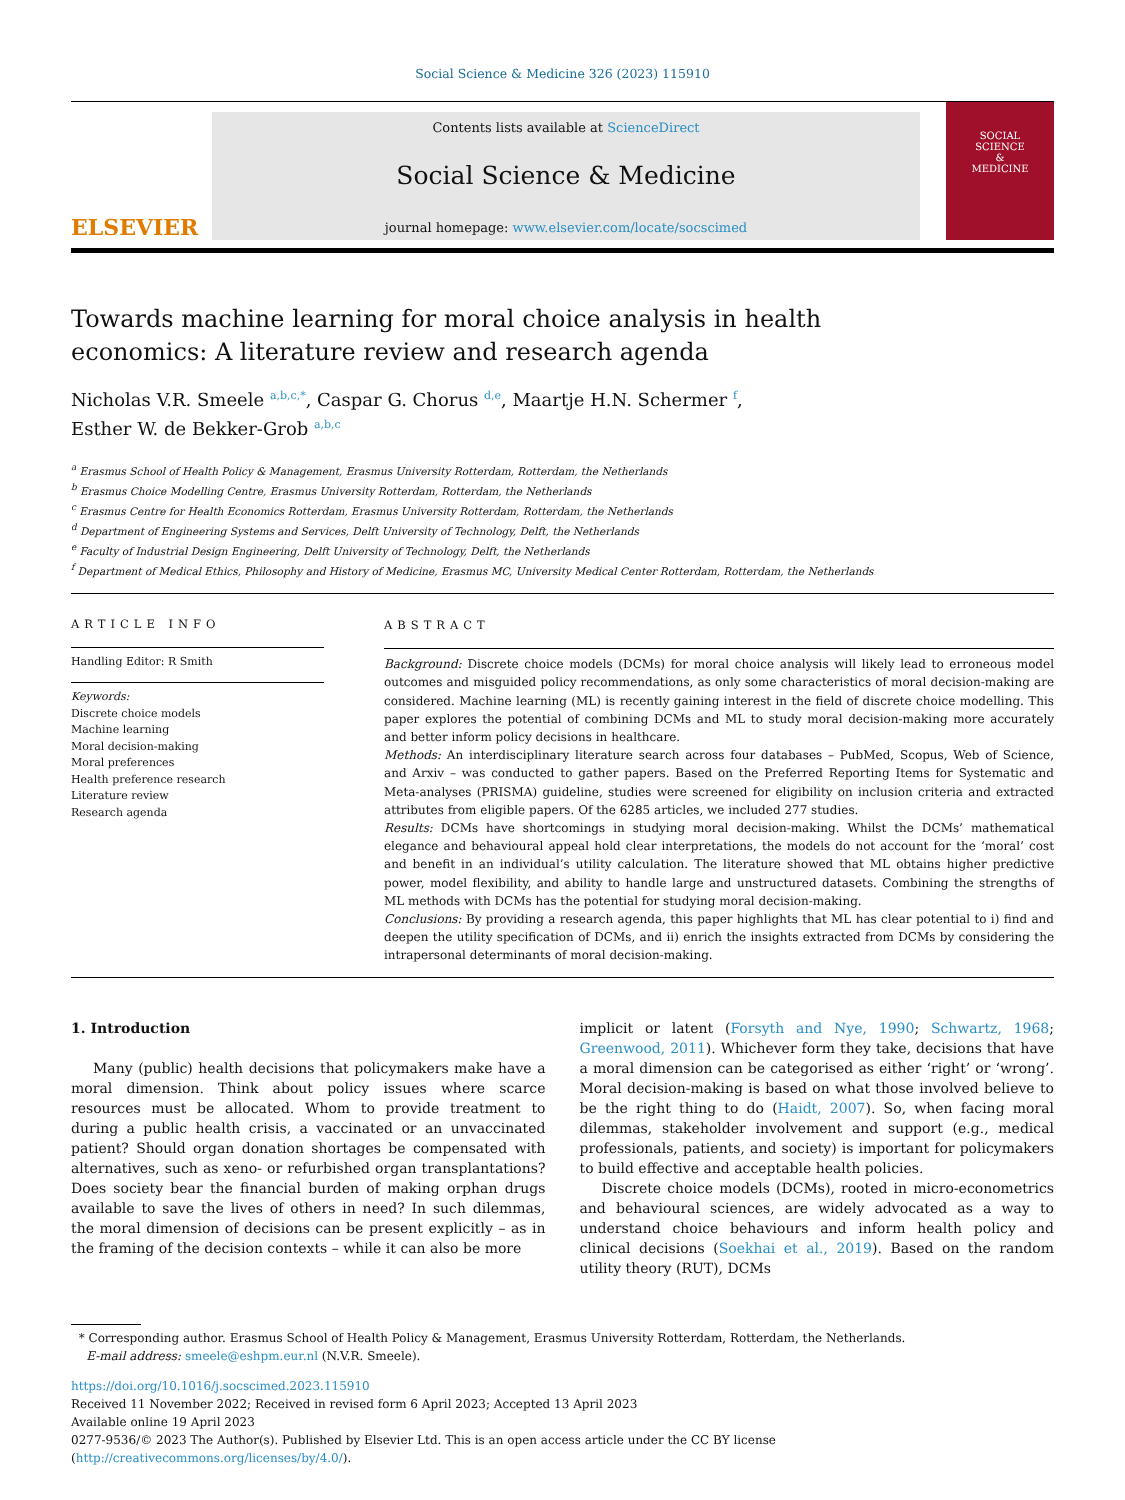Social Science & Medicine 326 (2023) 115910
ELSEVIER
Contents lists available at ScienceDirect
Social Science & Medicine
journal homepage: www.elsevier.com/locate/socscimed
SOCIAL
SCIENCE
&
MEDICINE
Towards machine learning for moral choice analysis in health economics: A literature review and research agenda
Nicholas V.R. Smeele <sup>a,b,c,*</sup>, Caspar G. Chorus <sup>d,e</sup>, Maartje H.N. Schermer <sup>f</sup>,
Esther W. de Bekker-Grob <sup>a,b,c</sup>
<sup>a</sup> Erasmus School of Health Policy & Management, Erasmus University Rotterdam, Rotterdam, the Netherlands
<sup>b</sup> Erasmus Choice Modelling Centre, Erasmus University Rotterdam, Rotterdam, the Netherlands
<sup>c</sup> Erasmus Centre for Health Economics Rotterdam, Erasmus University Rotterdam, Rotterdam, the Netherlands
<sup>d</sup> Department of Engineering Systems and Services, Delft University of Technology, Delft, the Netherlands
<sup>e</sup> Faculty of Industrial Design Engineering, Delft University of Technology, Delft, the Netherlands
<sup>f</sup> Department of Medical Ethics, Philosophy and History of Medicine, Erasmus MC, University Medical Center Rotterdam, Rotterdam, the Netherlands
ARTICLE INFO
Handling Editor: R Smith
Keywords:
Discrete choice models
Machine learning
Moral decision-making
Moral preferences
Health preference research
Literature review
Research agenda
ABSTRACT
Background: Discrete choice models (DCMs) for moral choice analysis will likely lead to erroneous model outcomes and misguided policy recommendations, as only some characteristics of moral decision-making are considered. Machine learning (ML) is recently gaining interest in the field of discrete choice modelling. This paper explores the potential of combining DCMs and ML to study moral decision-making more accurately and better inform policy decisions in healthcare.
Methods: An interdisciplinary literature search across four databases – PubMed, Scopus, Web of Science, and Arxiv – was conducted to gather papers. Based on the Preferred Reporting Items for Systematic and Meta-analyses (PRISMA) guideline, studies were screened for eligibility on inclusion criteria and extracted attributes from eligible papers. Of the 6285 articles, we included 277 studies.
Results: DCMs have shortcomings in studying moral decision-making. Whilst the DCMs’ mathematical elegance and behavioural appeal hold clear interpretations, the models do not account for the ‘moral’ cost and benefit in an individual’s utility calculation. The literature showed that ML obtains higher predictive power, model flexibility, and ability to handle large and unstructured datasets. Combining the strengths of ML methods with DCMs has the potential for studying moral decision-making.
Conclusions: By providing a research agenda, this paper highlights that ML has clear potential to i) find and deepen the utility specification of DCMs, and ii) enrich the insights extracted from DCMs by considering the intrapersonal determinants of moral decision-making.
1. Introduction
Many (public) health decisions that policymakers make have a moral dimension. Think about policy issues where scarce resources must be allocated. Whom to provide treatment to during a public health crisis, a vaccinated or an unvaccinated patient? Should organ donation shortages be compensated with alternatives, such as xeno- or refurbished organ transplantations? Does society bear the financial burden of making orphan drugs available to save the lives of others in need? In such dilemmas, the moral dimension of decisions can be present explicitly – as in the framing of the decision contexts – while it can also be more
implicit or latent (Forsyth and Nye, 1990; Schwartz, 1968; Greenwood, 2011). Whichever form they take, decisions that have a moral dimension can be categorised as either ‘right’ or ‘wrong’. Moral decision-making is based on what those involved believe to be the right thing to do (Haidt, 2007). So, when facing moral dilemmas, stakeholder involvement and support (e.g., medical professionals, patients, and society) is important for policymakers to build effective and acceptable health policies.
Discrete choice models (DCMs), rooted in micro-econometrics and behavioural sciences, are widely advocated as a way to understand choice behaviours and inform health policy and clinical decisions (Soekhai et al., 2019). Based on the random utility theory (RUT), DCMs
* Corresponding author. Erasmus School of Health Policy & Management, Erasmus University Rotterdam, Rotterdam, the Netherlands.
E-mail address: smeele@eshpm.eur.nl (N.V.R. Smeele).
https://doi.org/10.1016/j.socscimed.2023.115910
Received 11 November 2022; Received in revised form 6 April 2023; Accepted 13 April 2023
Available online 19 April 2023
0277-9536/© 2023 The Author(s). Published by Elsevier Ltd. This is an open access article under the CC BY license (http://creativecommons.org/licenses/by/4.0/).